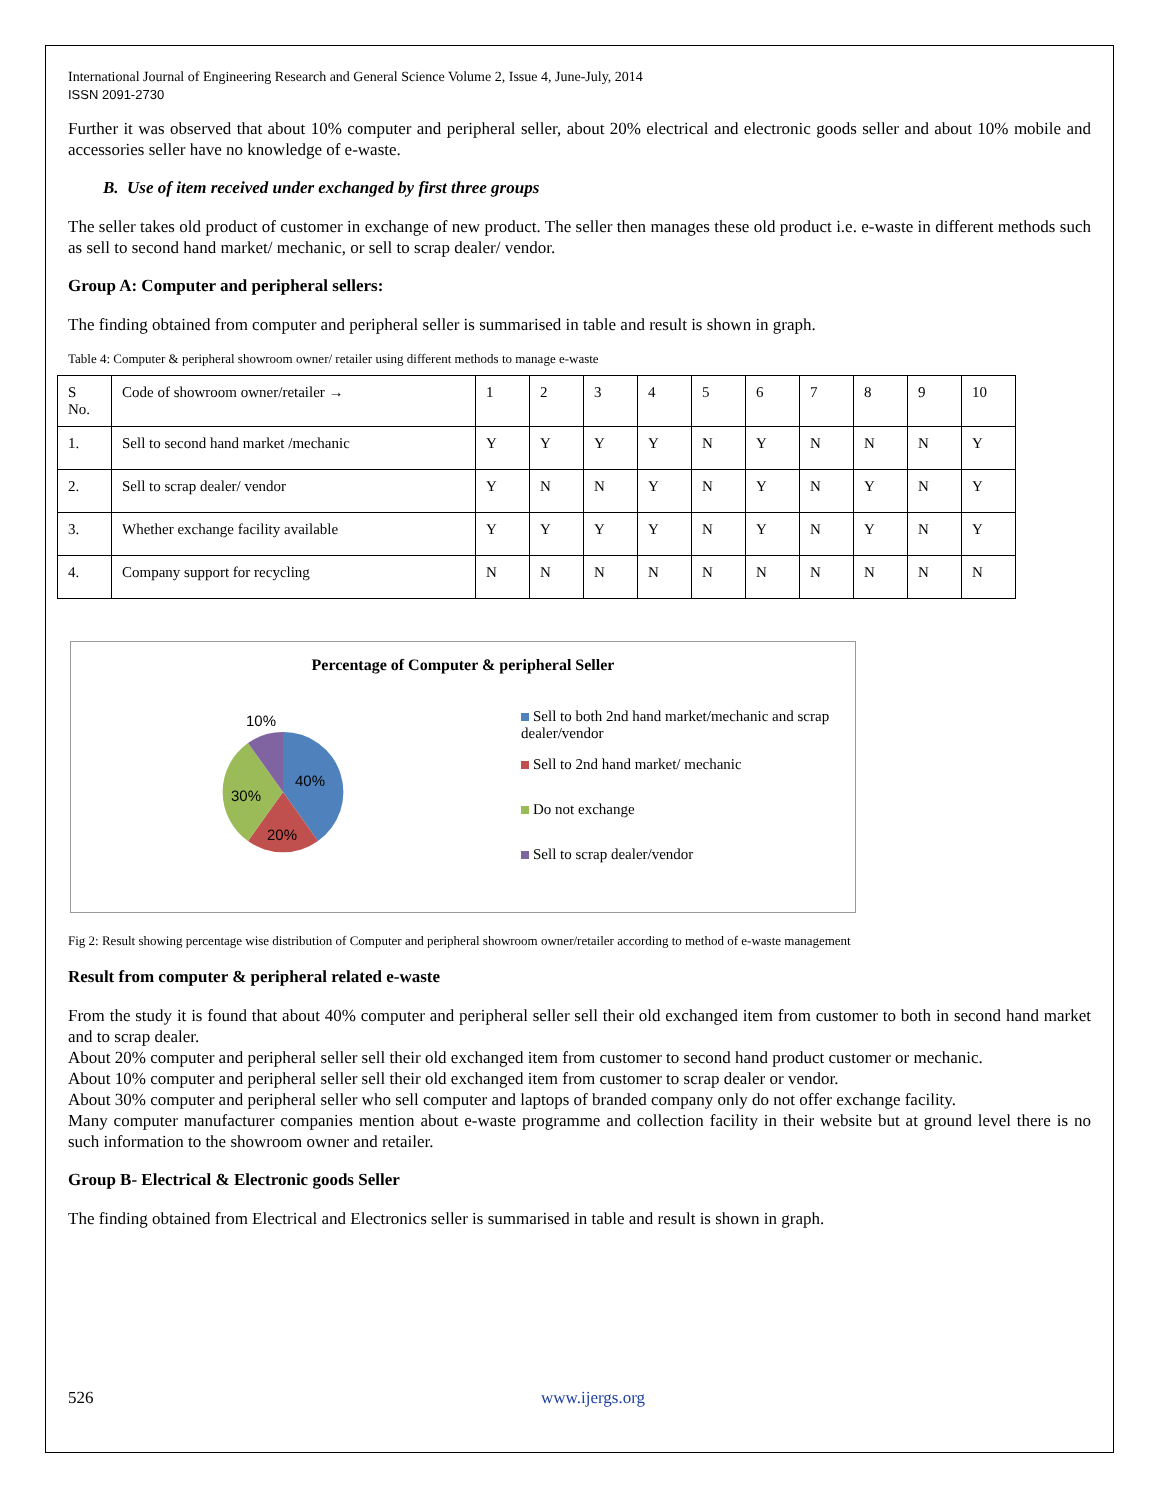International Journal of Engineering Research and General Science Volume 2, Issue 4, June-July, 2014
ISSN 2091-2730
Further it was observed that about 10% computer and peripheral seller, about 20% electrical and electronic goods seller and about 10% mobile and accessories seller have no knowledge of e-waste.
B. Use of item received under exchanged by first three groups
The seller takes old product of customer in exchange of new product. The seller then manages these old product i.e. e-waste in different methods such as sell to second hand market/ mechanic, or sell to scrap dealer/ vendor.
Group A: Computer and peripheral sellers:
The finding obtained from computer and peripheral seller is summarised in table and result is shown in graph.
Table 4: Computer & peripheral showroom owner/ retailer using different methods to manage e-waste
| S No. | Code of showroom owner/retailer → | 1 | 2 | 3 | 4 | 5 | 6 | 7 | 8 | 9 | 10 |
| 1. | Sell to second hand market /mechanic | Y | Y | Y | Y | N | Y | N | N | N | Y |
| 2. | Sell to scrap dealer/ vendor | Y | N | N | Y | N | Y | N | Y | N | Y |
| 3. | Whether exchange facility available | Y | Y | Y | Y | N | Y | N | Y | N | Y |
| 4. | Company support for recycling | N | N | N | N | N | N | N | N | N | N |
Percentage of Computer & peripheral Seller
10%
40%
30%
20%
Sell to both 2nd hand market/mechanic and scrap dealer/vendor
Sell to 2nd hand market/ mechanic
Do not exchange
Sell to scrap dealer/vendor
Fig 2: Result showing percentage wise distribution of Computer and peripheral showroom owner/retailer according to method of e-waste management
Result from computer & peripheral related e-waste
From the study it is found that about 40% computer and peripheral seller sell their old exchanged item from customer to both in second hand market and to scrap dealer.
About 20% computer and peripheral seller sell their old exchanged item from customer to second hand product customer or mechanic.
About 10% computer and peripheral seller sell their old exchanged item from customer to scrap dealer or vendor.
About 30% computer and peripheral seller who sell computer and laptops of branded company only do not offer exchange facility.
Many computer manufacturer companies mention about e-waste programme and collection facility in their website but at ground level there is no such information to the showroom owner and retailer.
Group B- Electrical & Electronic goods Seller
The finding obtained from Electrical and Electronics seller is summarised in table and result is shown in graph.
526 www.ijergs.org